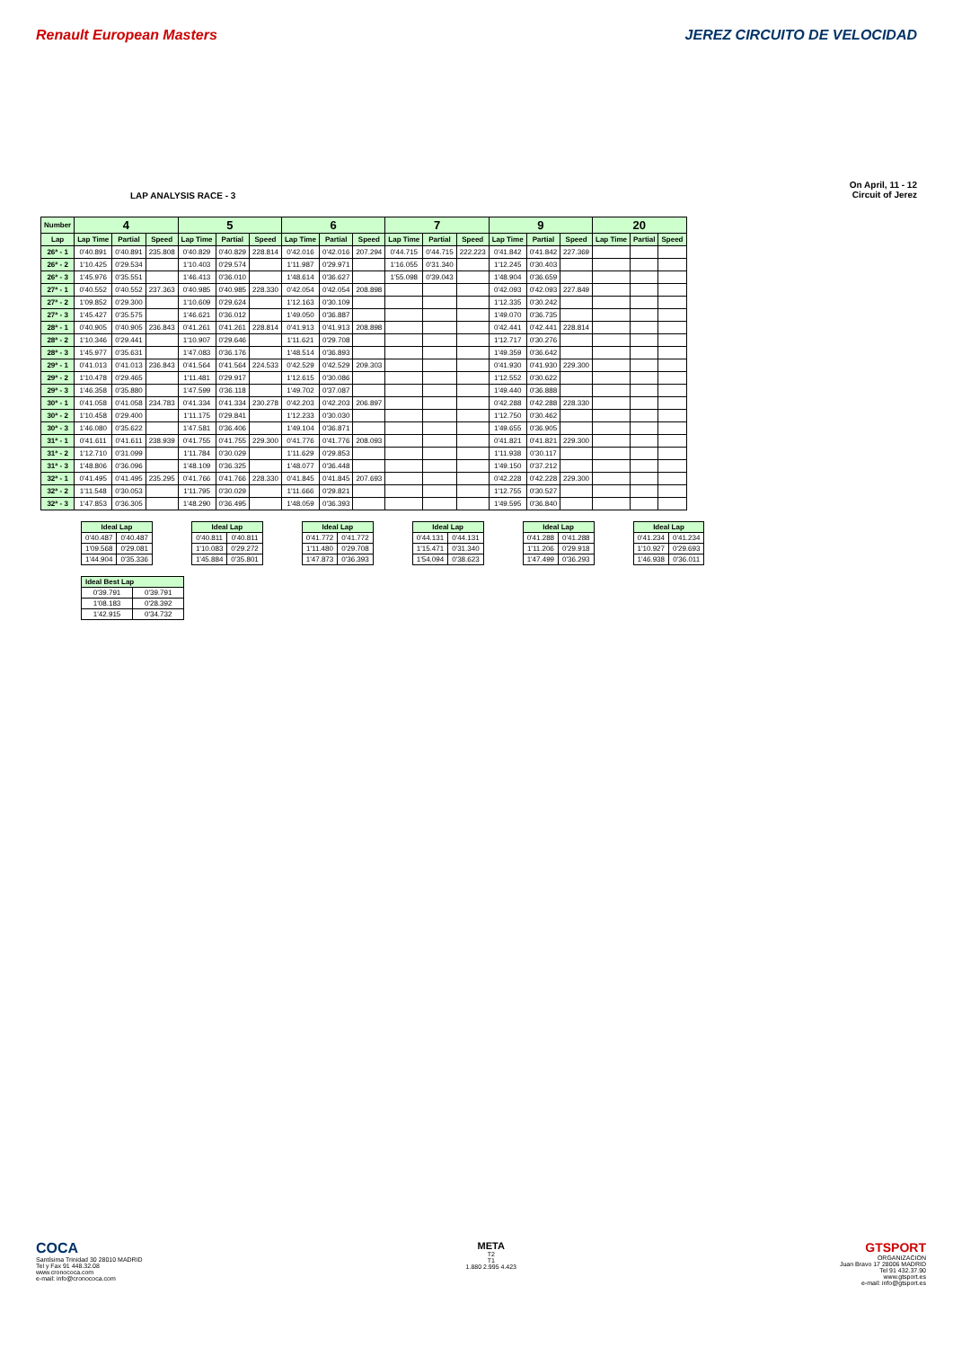Renault European Masters JEREZ CIRCUITO DE VELOCIDAD
LAP ANALYSIS RACE - 3
On April, 11 - 12
Circuit of Jerez
| Number | 4 | | | 5 | | | 6 | | | 7 | | | 9 | | | 20 | | |
| --- | --- | --- | --- | --- | --- | --- | --- | --- | --- | --- | --- | --- | --- | --- | --- | --- | --- | --- |
| Lap | Lap Time | Partial | Speed | Lap Time | Partial | Speed | Lap Time | Partial | Speed | Lap Time | Partial | Speed | Lap Time | Partial | Speed | Lap Time | Partial | Speed |
| 26ª - 1 | 0'40.891 | 0'40.891 | 235.808 | 0'40.829 | 0'40.829 | 228.814 | 0'42.016 | 0'42.016 | 207.294 | 0'44.715 | 0'44.715 | 222.223 | 0'41.842 | 0'41.842 | 227.369 | | | |
| 26ª - 2 | 1'10.425 | 0'29.534 | | 1'10.403 | 0'29.574 | | 1'11.987 | 0'29.971 | | 1'16.055 | 0'31.340 | | 1'12.245 | 0'30.403 | | | | |
| 26ª - 3 | 1'45.976 | 0'35.551 | | 1'46.413 | 0'36.010 | | 1'48.614 | 0'36.627 | | 1'55.098 | 0'39.043 | | 1'48.904 | 0'36.659 | | | | |
| 27ª - 1 | 0'40.552 | 0'40.552 | 237.363 | 0'40.985 | 0'40.985 | 228.330 | 0'42.054 | 0'42.054 | 208.898 | | | | 0'42.093 | 0'42.093 | 227.849 | | | |
| 27ª - 2 | 1'09.852 | 0'29.300 | | 1'10.609 | 0'29.624 | | 1'12.163 | 0'30.109 | | | | | 1'12.335 | 0'30.242 | | | | |
| 27ª - 3 | 1'45.427 | 0'35.575 | | 1'46.621 | 0'36.012 | | 1'49.050 | 0'36.887 | | | | | 1'49.070 | 0'36.735 | | | | |
| 28ª - 1 | 0'40.905 | 0'40.905 | 236.843 | 0'41.261 | 0'41.261 | 228.814 | 0'41.913 | 0'41.913 | 208.898 | | | | 0'42.441 | 0'42.441 | 228.814 | | | |
| 28ª - 2 | 1'10.346 | 0'29.441 | | 1'10.907 | 0'29.646 | | 1'11.621 | 0'29.708 | | | | | 1'12.717 | 0'30.276 | | | | |
| 28ª - 3 | 1'45.977 | 0'35.631 | | 1'47.083 | 0'36.176 | | 1'48.514 | 0'36.893 | | | | | 1'49.359 | 0'36.642 | | | | |
| 29ª - 1 | 0'41.013 | 0'41.013 | 236.843 | 0'41.564 | 0'41.564 | 224.533 | 0'42.529 | 0'42.529 | 209.303 | | | | 0'41.930 | 0'41.930 | 229.300 | | | |
| 29ª - 2 | 1'10.478 | 0'29.465 | | 1'11.481 | 0'29.917 | | 1'12.615 | 0'30.086 | | | | | 1'12.552 | 0'30.622 | | | | |
| 29ª - 3 | 1'46.358 | 0'35.880 | | 1'47.599 | 0'36.118 | | 1'49.702 | 0'37.087 | | | | | 1'49.440 | 0'36.888 | | | | |
| 30ª - 1 | 0'41.058 | 0'41.058 | 234.783 | 0'41.334 | 0'41.334 | 230.278 | 0'42.203 | 0'42.203 | 206.897 | | | | 0'42.288 | 0'42.288 | 228.330 | | | |
| 30ª - 2 | 1'10.458 | 0'29.400 | | 1'11.175 | 0'29.841 | | 1'12.233 | 0'30.030 | | | | | 1'12.750 | 0'30.462 | | | | |
| 30ª - 3 | 1'46.080 | 0'35.622 | | 1'47.581 | 0'36.406 | | 1'49.104 | 0'36.871 | | | | | 1'49.655 | 0'36.905 | | | | |
| 31ª - 1 | 0'41.611 | 0'41.611 | 238.939 | 0'41.755 | 0'41.755 | 229.300 | 0'41.776 | 0'41.776 | 208.093 | | | | 0'41.821 | 0'41.821 | 229.300 | | | |
| 31ª - 2 | 1'12.710 | 0'31.099 | | 1'11.784 | 0'30.029 | | 1'11.629 | 0'29.853 | | | | | 1'11.938 | 0'30.117 | | | | |
| 31ª - 3 | 1'48.806 | 0'36.096 | | 1'48.109 | 0'36.325 | | 1'48.077 | 0'36.448 | | | | | 1'49.150 | 0'37.212 | | | | |
| 32ª - 1 | 0'41.495 | 0'41.495 | 235.295 | 0'41.766 | 0'41.766 | 228.330 | 0'41.845 | 0'41.845 | 207.693 | | | | 0'42.228 | 0'42.228 | 229.300 | | | |
| 32ª - 2 | 1'11.548 | 0'30.053 | | 1'11.795 | 0'30.029 | | 1'11.666 | 0'29.821 | | | | | 1'12.755 | 0'30.527 | | | | |
| 32ª - 3 | 1'47.853 | 0'36.305 | | 1'48.290 | 0'36.495 | | 1'48.059 | 0'36.393 | | | | | 1'49.595 | 0'36.840 | | | | |
| Ideal Lap | |
| --- | --- |
| 0'40.487 | 0'40.487 |
| 1'09.568 | 0'29.081 |
| 1'44.904 | 0'35.336 |
| Ideal Lap | |
| --- | --- |
| 0'40.811 | 0'40.811 |
| 1'10.083 | 0'29.272 |
| 1'45.884 | 0'35.801 |
| Ideal Lap | |
| --- | --- |
| 0'41.772 | 0'41.772 |
| 1'11.480 | 0'29.708 |
| 1'47.873 | 0'36.393 |
| Ideal Lap | |
| --- | --- |
| 0'44.131 | 0'44.131 |
| 1'15.471 | 0'31.340 |
| 1'54.094 | 0'38.623 |
| Ideal Lap | |
| --- | --- |
| 0'41.288 | 0'41.288 |
| 1'11.206 | 0'29.918 |
| 1'47.499 | 0'36.293 |
| Ideal Lap | |
| --- | --- |
| 0'41.234 | 0'41.234 |
| 1'10.927 | 0'29.693 |
| 1'46.938 | 0'36.011 |
| Ideal Best Lap | |
| --- | --- |
| 0'39.791 | 0'39.791 |
| 1'08.183 | 0'28.392 |
| 1'42.915 | 0'34.732 |
COCA
Santísima Trinidad 30 28010 MADRID
Tel y Fax 91 448.32.08
www.cronococa.com
e-mail: info@cronococa.com
META
T2
T1
1.880 2.995 4.423
GTSPORT
ORGANIZACION
Juan Bravo 17 28006 MADRID
Tel 91 432.37.90
www.gtsport.es
e-mail: info@gtsport.es